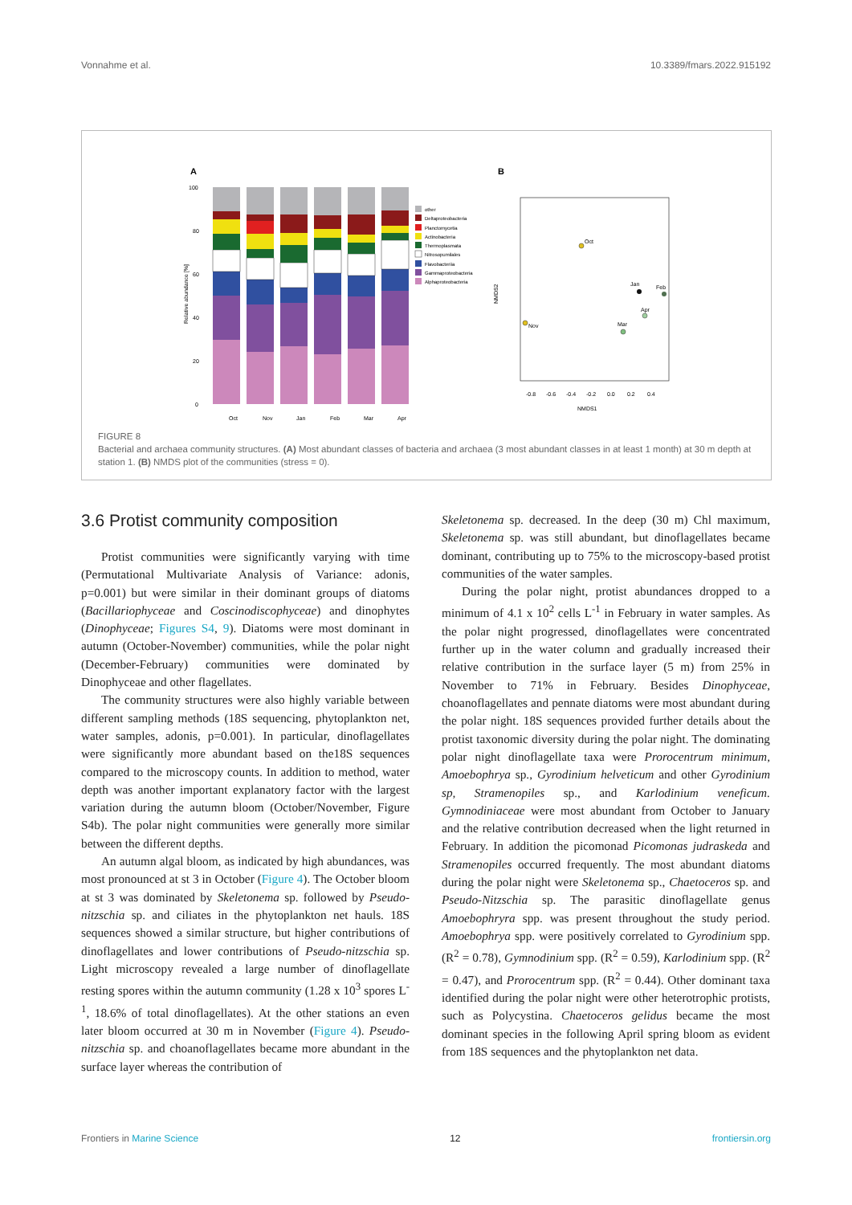Vonnahme et al. 10.3389/fmars.2022.915192
A
B
100
80
60
40
20
0
Relative abundance [%]
Oct
Nov
Jan
Feb
Mar
Apr
other
Deltaproteobacteria
Planctomycetia
Actinobacteria
Thermoplasmata
Nitrosopumilales
Flavobacteriia
Gammaproteobacteria
Alphaproteobacteria
NMDS1
NMDS2
-0.8
-0.6
-0.4
-0.2
0.0
0.2
0.4
Oct
Nov
Jan
Feb
Apr
Mar
FIGURE 8
Bacterial and archaea community structures. (A) Most abundant classes of bacteria and archaea (3 most abundant classes in at least 1 month) at 30 m depth at station 1. (B) NMDS plot of the communities (stress = 0).
3.6 Protist community composition
Protist communities were significantly varying with time (Permutational Multivariate Analysis of Variance: adonis, p=0.001) but were similar in their dominant groups of diatoms (Bacillariophyceae and Coscinodiscophyceae) and dinophytes (Dinophyceae; Figures S4, 9). Diatoms were most dominant in autumn (October-November) communities, while the polar night (December-February) communities were dominated by Dinophyceae and other flagellates.
The community structures were also highly variable between different sampling methods (18S sequencing, phytoplankton net, water samples, adonis, p=0.001). In particular, dinoflagellates were significantly more abundant based on the18S sequences compared to the microscopy counts. In addition to method, water depth was another important explanatory factor with the largest variation during the autumn bloom (October/November, Figure S4b). The polar night communities were generally more similar between the different depths.
An autumn algal bloom, as indicated by high abundances, was most pronounced at st 3 in October (Figure 4). The October bloom at st 3 was dominated by Skeletonema sp. followed by Pseudo-nitzschia sp. and ciliates in the phytoplankton net hauls. 18S sequences showed a similar structure, but higher contributions of dinoflagellates and lower contributions of Pseudo-nitzschia sp. Light microscopy revealed a large number of dinoflagellate resting spores within the autumn community (1.28 x 10<sup>3</sup> spores L<sup>-1</sup>, 18.6% of total dinoflagellates). At the other stations an even later bloom occurred at 30 m in November (Figure 4). Pseudo-nitzschia sp. and choanoflagellates became more abundant in the surface layer whereas the contribution of
Skeletonema sp. decreased. In the deep (30 m) Chl maximum, Skeletonema sp. was still abundant, but dinoflagellates became dominant, contributing up to 75% to the microscopy-based protist communities of the water samples.
During the polar night, protist abundances dropped to a minimum of 4.1 x 10<sup>2</sup> cells L<sup>-1</sup> in February in water samples. As the polar night progressed, dinoflagellates were concentrated further up in the water column and gradually increased their relative contribution in the surface layer (5 m) from 25% in November to 71% in February. Besides Dinophyceae, choanoflagellates and pennate diatoms were most abundant during the polar night. 18S sequences provided further details about the protist taxonomic diversity during the polar night. The dominating polar night dinoflagellate taxa were Prorocentrum minimum, Amoebophrya sp., Gyrodinium helveticum and other Gyrodinium sp, Stramenopiles sp., and Karlodinium veneficum. Gymnodiniaceae were most abundant from October to January and the relative contribution decreased when the light returned in February. In addition the picomonad Picomonas judraskeda and Stramenopiles occurred frequently. The most abundant diatoms during the polar night were Skeletonema sp., Chaetoceros sp. and Pseudo-Nitzschia sp. The parasitic dinoflagellate genus Amoebophryra spp. was present throughout the study period. Amoebophrya spp. were positively correlated to Gyrodinium spp. (R<sup>2</sup> = 0.78), Gymnodinium spp. (R<sup>2</sup> = 0.59), Karlodinium spp. (R<sup>2</sup> = 0.47), and Prorocentrum spp. (R<sup>2</sup> = 0.44). Other dominant taxa identified during the polar night were other heterotrophic protists, such as Polycystina. Chaetoceros gelidus became the most dominant species in the following April spring bloom as evident from 18S sequences and the phytoplankton net data.
Frontiers in Marine Science 12 frontiersin.org